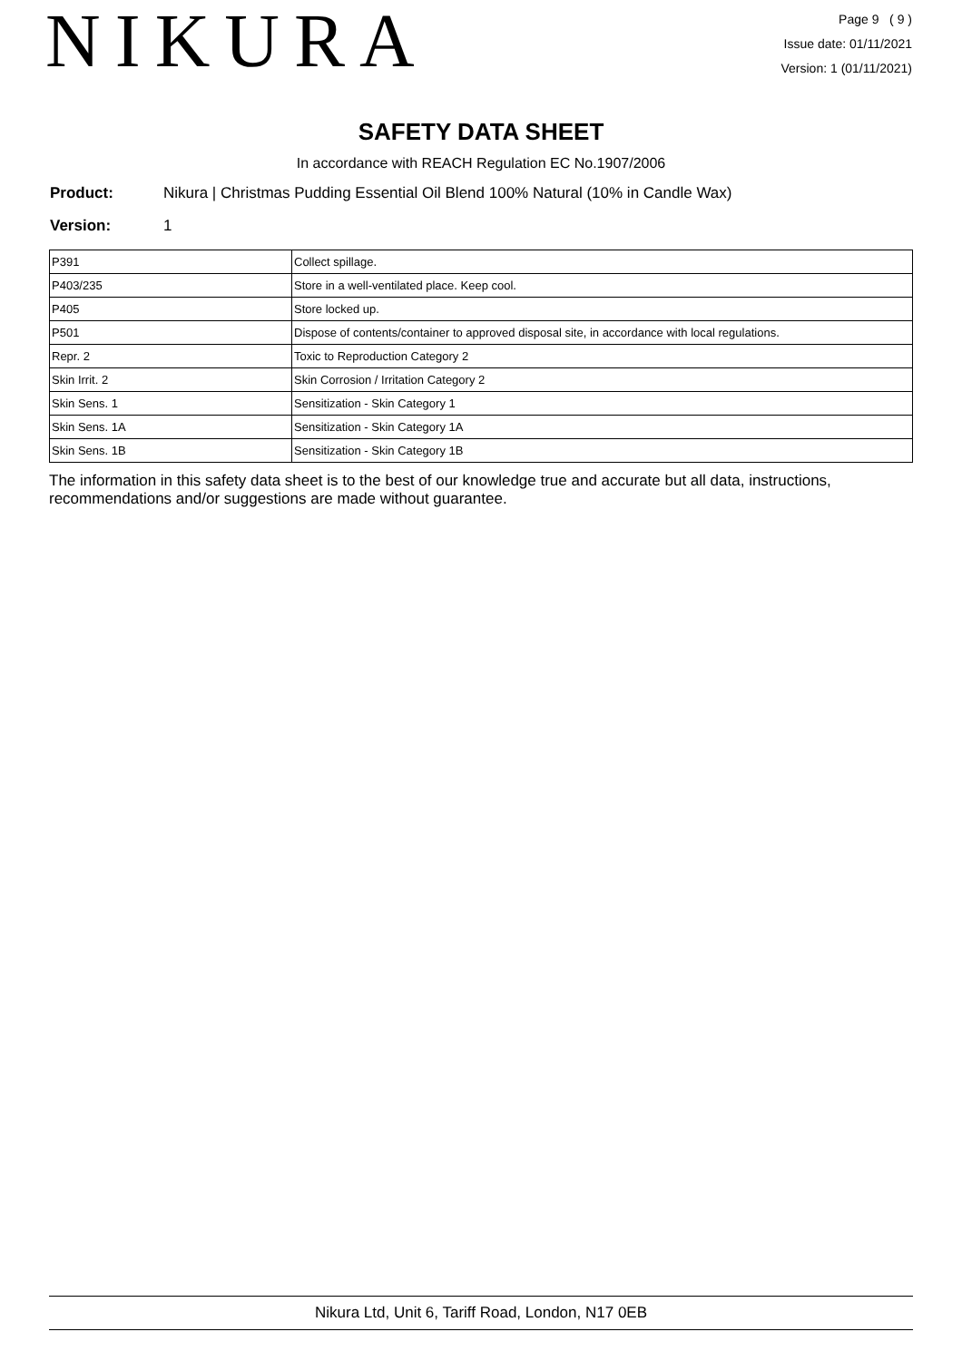NIKURA
Page 9 ( 9 )
Issue date: 01/11/2021
Version: 1 (01/11/2021)
SAFETY DATA SHEET
In accordance with REACH Regulation EC No.1907/2006
Product: Nikura | Christmas Pudding Essential Oil Blend 100% Natural (10% in Candle Wax)
Version: 1
| P391 | Collect spillage. |
| P403/235 | Store in a well-ventilated place. Keep cool. |
| P405 | Store locked up. |
| P501 | Dispose of contents/container to approved disposal site, in accordance with local regulations. |
| Repr. 2 | Toxic to Reproduction Category 2 |
| Skin Irrit. 2 | Skin Corrosion / Irritation Category 2 |
| Skin Sens. 1 | Sensitization - Skin Category 1 |
| Skin Sens. 1A | Sensitization - Skin Category 1A |
| Skin Sens. 1B | Sensitization - Skin Category 1B |
The information in this safety data sheet is to the best of our knowledge true and accurate but all data, instructions, recommendations and/or suggestions are made without guarantee.
Nikura Ltd, Unit 6, Tariff Road, London, N17 0EB